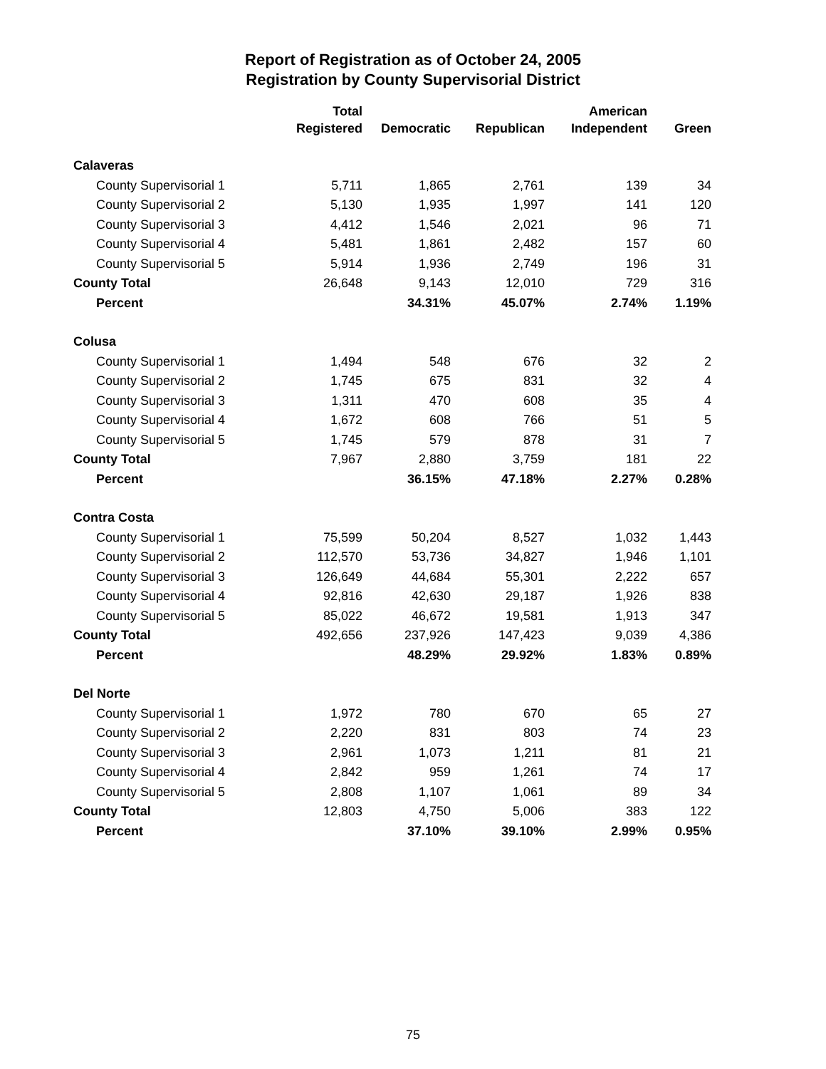Report of Registration as of October 24, 2005
Registration by County Supervisorial District
| | Total Registered | Democratic | Republican | American Independent | Green |
| --- | --- | --- | --- | --- | --- |
| Calaveras | | | | | |
| County Supervisorial 1 | 5,711 | 1,865 | 2,761 | 139 | 34 |
| County Supervisorial 2 | 5,130 | 1,935 | 1,997 | 141 | 120 |
| County Supervisorial 3 | 4,412 | 1,546 | 2,021 | 96 | 71 |
| County Supervisorial 4 | 5,481 | 1,861 | 2,482 | 157 | 60 |
| County Supervisorial 5 | 5,914 | 1,936 | 2,749 | 196 | 31 |
| County Total | 26,648 | 9,143 | 12,010 | 729 | 316 |
| Percent | | 34.31% | 45.07% | 2.74% | 1.19% |
| Colusa | | | | | |
| County Supervisorial 1 | 1,494 | 548 | 676 | 32 | 2 |
| County Supervisorial 2 | 1,745 | 675 | 831 | 32 | 4 |
| County Supervisorial 3 | 1,311 | 470 | 608 | 35 | 4 |
| County Supervisorial 4 | 1,672 | 608 | 766 | 51 | 5 |
| County Supervisorial 5 | 1,745 | 579 | 878 | 31 | 7 |
| County Total | 7,967 | 2,880 | 3,759 | 181 | 22 |
| Percent | | 36.15% | 47.18% | 2.27% | 0.28% |
| Contra Costa | | | | | |
| County Supervisorial 1 | 75,599 | 50,204 | 8,527 | 1,032 | 1,443 |
| County Supervisorial 2 | 112,570 | 53,736 | 34,827 | 1,946 | 1,101 |
| County Supervisorial 3 | 126,649 | 44,684 | 55,301 | 2,222 | 657 |
| County Supervisorial 4 | 92,816 | 42,630 | 29,187 | 1,926 | 838 |
| County Supervisorial 5 | 85,022 | 46,672 | 19,581 | 1,913 | 347 |
| County Total | 492,656 | 237,926 | 147,423 | 9,039 | 4,386 |
| Percent | | 48.29% | 29.92% | 1.83% | 0.89% |
| Del Norte | | | | | |
| County Supervisorial 1 | 1,972 | 780 | 670 | 65 | 27 |
| County Supervisorial 2 | 2,220 | 831 | 803 | 74 | 23 |
| County Supervisorial 3 | 2,961 | 1,073 | 1,211 | 81 | 21 |
| County Supervisorial 4 | 2,842 | 959 | 1,261 | 74 | 17 |
| County Supervisorial 5 | 2,808 | 1,107 | 1,061 | 89 | 34 |
| County Total | 12,803 | 4,750 | 5,006 | 383 | 122 |
| Percent | | 37.10% | 39.10% | 2.99% | 0.95% |
75